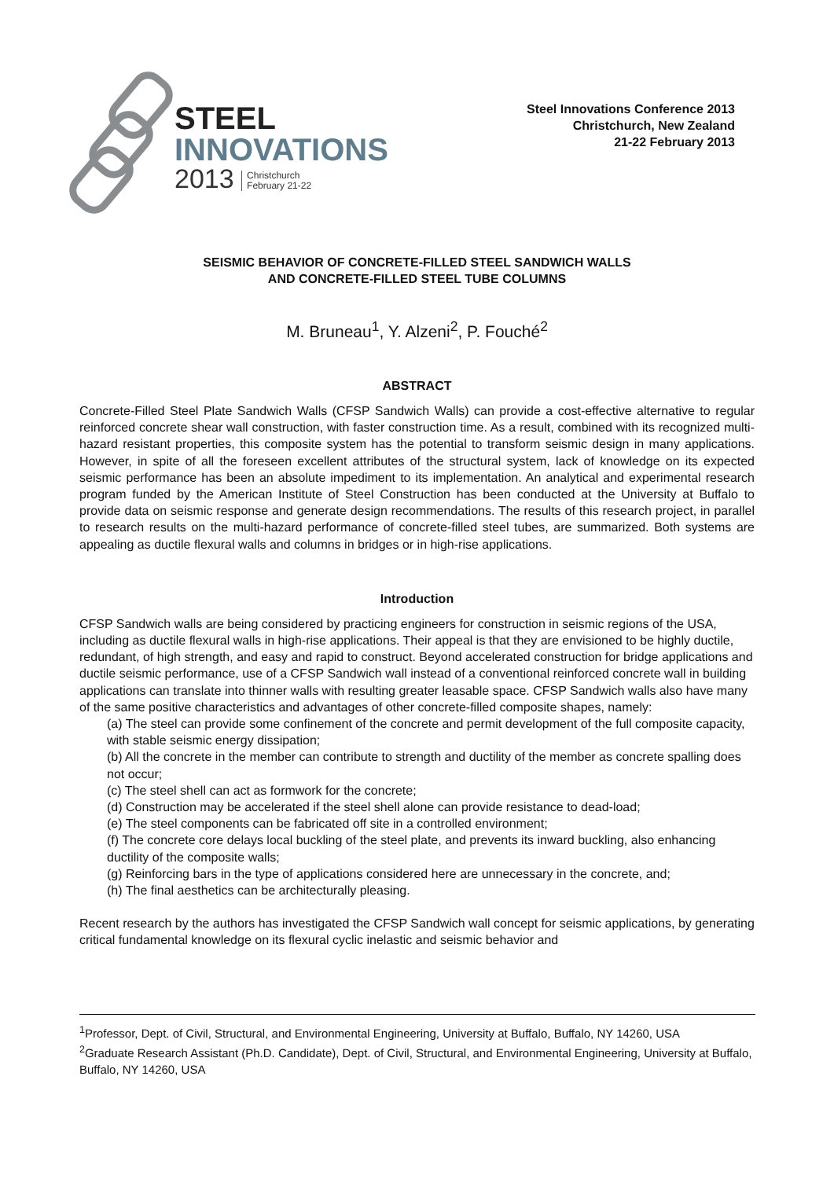STEEL
INNOVATIONS
2013 Christchurch
February 21-22
Steel Innovations Conference 2013
Christchurch, New Zealand
21-22 February 2013
SEISMIC BEHAVIOR OF CONCRETE-FILLED STEEL SANDWICH WALLS
AND CONCRETE-FILLED STEEL TUBE COLUMNS
M. Bruneau<sup>1</sup>, Y. Alzeni<sup>2</sup>, P. Fouché<sup>2</sup>
ABSTRACT
Concrete-Filled Steel Plate Sandwich Walls (CFSP Sandwich Walls) can provide a cost-effective alternative to regular reinforced concrete shear wall construction, with faster construction time. As a result, combined with its recognized multi-hazard resistant properties, this composite system has the potential to transform seismic design in many applications. However, in spite of all the foreseen excellent attributes of the structural system, lack of knowledge on its expected seismic performance has been an absolute impediment to its implementation. An analytical and experimental research program funded by the American Institute of Steel Construction has been conducted at the University at Buffalo to provide data on seismic response and generate design recommendations. The results of this research project, in parallel to research results on the multi-hazard performance of concrete-filled steel tubes, are summarized. Both systems are appealing as ductile flexural walls and columns in bridges or in high-rise applications.
Introduction
CFSP Sandwich walls are being considered by practicing engineers for construction in seismic regions of the USA, including as ductile flexural walls in high-rise applications. Their appeal is that they are envisioned to be highly ductile, redundant, of high strength, and easy and rapid to construct. Beyond accelerated construction for bridge applications and ductile seismic performance, use of a CFSP Sandwich wall instead of a conventional reinforced concrete wall in building applications can translate into thinner walls with resulting greater leasable space. CFSP Sandwich walls also have many of the same positive characteristics and advantages of other concrete-filled composite shapes, namely:
(a) The steel can provide some confinement of the concrete and permit development of the full composite capacity, with stable seismic energy dissipation;
(b) All the concrete in the member can contribute to strength and ductility of the member as concrete spalling does not occur;
(c) The steel shell can act as formwork for the concrete;
(d) Construction may be accelerated if the steel shell alone can provide resistance to dead-load;
(e) The steel components can be fabricated off site in a controlled environment;
(f) The concrete core delays local buckling of the steel plate, and prevents its inward buckling, also enhancing ductility of the composite walls;
(g) Reinforcing bars in the type of applications considered here are unnecessary in the concrete, and;
(h) The final aesthetics can be architecturally pleasing.
Recent research by the authors has investigated the CFSP Sandwich wall concept for seismic applications, by generating critical fundamental knowledge on its flexural cyclic inelastic and seismic behavior and
<sup>1</sup> Professor, Dept. of Civil, Structural, and Environmental Engineering, University at Buffalo, Buffalo, NY 14260, USA
<sup>2</sup> Graduate Research Assistant (Ph.D. Candidate), Dept. of Civil, Structural, and Environmental Engineering, University at Buffalo, Buffalo, NY 14260, USA